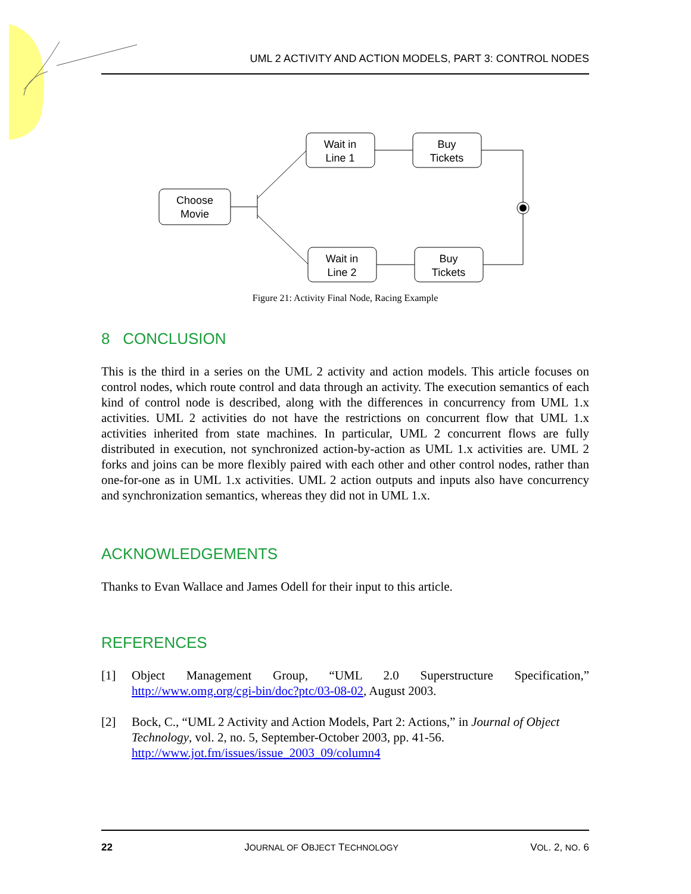UML 2 ACTIVITY AND ACTION MODELS, PART 3: CONTROL NODES
Choose
Movie
Wait in
Line 1
Buy
Tickets
Wait in
Line 2
Buy
Tickets
Figure 21: Activity Final Node, Racing Example
8 CONCLUSION
This is the third in a series on the UML 2 activity and action models. This article focuses on control nodes, which route control and data through an activity. The execution semantics of each kind of control node is described, along with the differences in concurrency from UML 1.x activities. UML 2 activities do not have the restrictions on concurrent flow that UML 1.x activities inherited from state machines. In particular, UML 2 concurrent flows are fully distributed in execution, not synchronized action-by-action as UML 1.x activities are. UML 2 forks and joins can be more flexibly paired with each other and other control nodes, rather than one-for-one as in UML 1.x activities. UML 2 action outputs and inputs also have concurrency and synchronization semantics, whereas they did not in UML 1.x.
ACKNOWLEDGEMENTS
Thanks to Evan Wallace and James Odell for their input to this article.
REFERENCES
[1] Object Management Group, “UML 2.0 Superstructure Specification,” http://www.omg.org/cgi-bin/doc?ptc/03-08-02, August 2003.
[2] Bock, C., “UML 2 Activity and Action Models, Part 2: Actions,” in Journal of Object Technology, vol. 2, no. 5, September-October 2003, pp. 41-56. http://www.jot.fm/issues/issue_2003_09/column4
22 JOURNAL OF OBJECT TECHNOLOGY VOL. 2, NO. 6